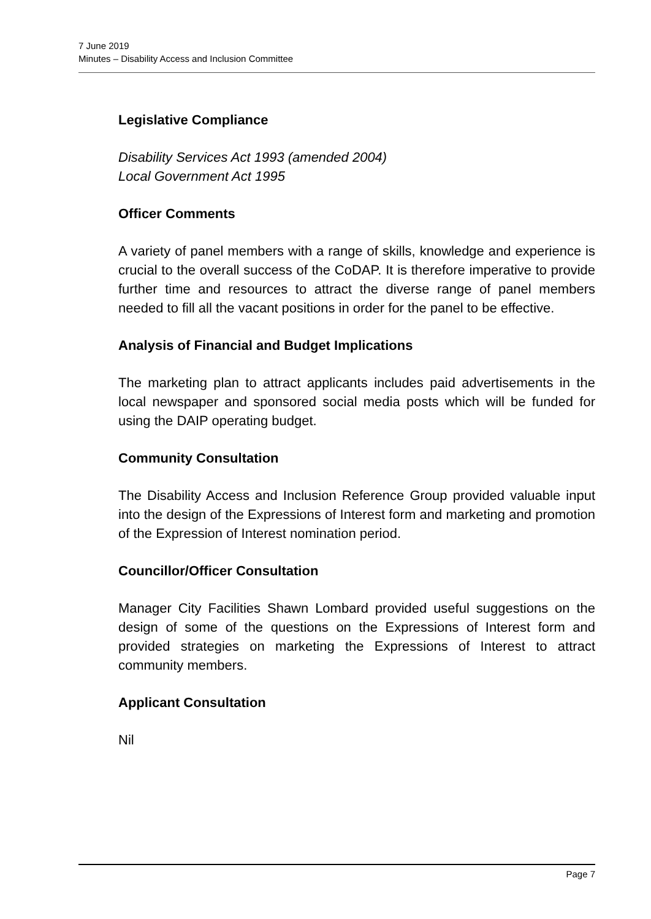7 June 2019
Minutes – Disability Access and Inclusion Committee
Legislative Compliance
Disability Services Act 1993 (amended 2004)
Local Government Act 1995
Officer Comments
A variety of panel members with a range of skills, knowledge and experience is crucial to the overall success of the CoDAP. It is therefore imperative to provide further time and resources to attract the diverse range of panel members needed to fill all the vacant positions in order for the panel to be effective.
Analysis of Financial and Budget Implications
The marketing plan to attract applicants includes paid advertisements in the local newspaper and sponsored social media posts which will be funded for using the DAIP operating budget.
Community Consultation
The Disability Access and Inclusion Reference Group provided valuable input into the design of the Expressions of Interest form and marketing and promotion of the Expression of Interest nomination period.
Councillor/Officer Consultation
Manager City Facilities Shawn Lombard provided useful suggestions on the design of some of the questions on the Expressions of Interest form and provided strategies on marketing the Expressions of Interest to attract community members.
Applicant Consultation
Nil
Page 7